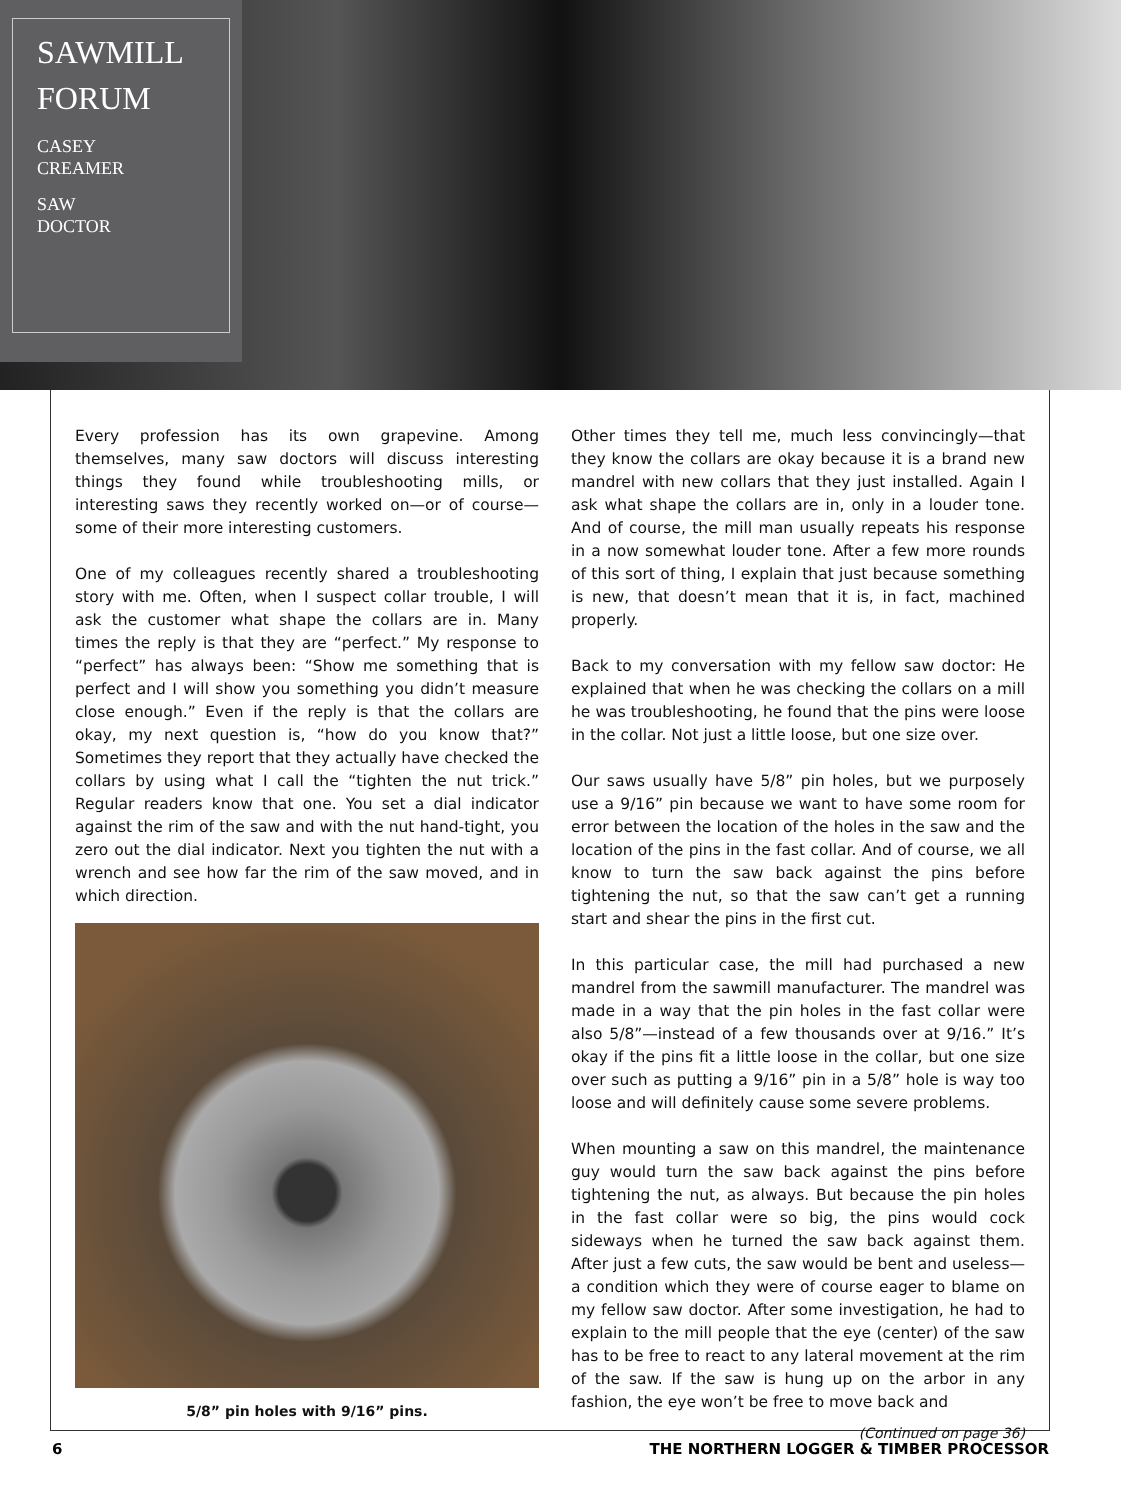SAWMILL
FORUM
CASEY
CREAMER
SAW
DOCTOR
Every profession has its own grapevine. Among themselves, many saw doctors will discuss interesting things they found while troubleshooting mills, or interesting saws they recently worked on—or of course—some of their more interesting customers.
One of my colleagues recently shared a troubleshooting story with me. Often, when I suspect collar trouble, I will ask the customer what shape the collars are in. Many times the reply is that they are “perfect.” My response to “perfect” has always been: “Show me something that is perfect and I will show you something you didn’t measure close enough.” Even if the reply is that the collars are okay, my next question is, “how do you know that?” Sometimes they report that they actually have checked the collars by using what I call the “tighten the nut trick.” Regular readers know that one. You set a dial indicator against the rim of the saw and with the nut hand-tight, you zero out the dial indicator. Next you tighten the nut with a wrench and see how far the rim of the saw moved, and in which direction.
5/8” pin holes with 9/16” pins.
Other times they tell me, much less convincingly—that they know the collars are okay because it is a brand new mandrel with new collars that they just installed. Again I ask what shape the collars are in, only in a louder tone. And of course, the mill man usually repeats his response in a now somewhat louder tone. After a few more rounds of this sort of thing, I explain that just because something is new, that doesn’t mean that it is, in fact, machined properly.
Back to my conversation with my fellow saw doctor: He explained that when he was checking the collars on a mill he was troubleshooting, he found that the pins were loose in the collar. Not just a little loose, but one size over.
Our saws usually have 5/8” pin holes, but we purposely use a 9/16” pin because we want to have some room for error between the location of the holes in the saw and the location of the pins in the fast collar. And of course, we all know to turn the saw back against the pins before tightening the nut, so that the saw can’t get a running start and shear the pins in the first cut.
In this particular case, the mill had purchased a new mandrel from the sawmill manufacturer. The mandrel was made in a way that the pin holes in the fast collar were also 5/8”—instead of a few thousands over at 9/16.” It’s okay if the pins fit a little loose in the collar, but one size over such as putting a 9/16” pin in a 5/8” hole is way too loose and will definitely cause some severe problems.
When mounting a saw on this mandrel, the maintenance guy would turn the saw back against the pins before tightening the nut, as always. But because the pin holes in the fast collar were so big, the pins would cock sideways when he turned the saw back against them. After just a few cuts, the saw would be bent and useless—a condition which they were of course eager to blame on my fellow saw doctor. After some investigation, he had to explain to the mill people that the eye (center) of the saw has to be free to react to any lateral movement at the rim of the saw. If the saw is hung up on the arbor in any fashion, the eye won’t be free to move back and
(Continued on page 36)
6 THE NORTHERN LOGGER & TIMBER PROCESSOR